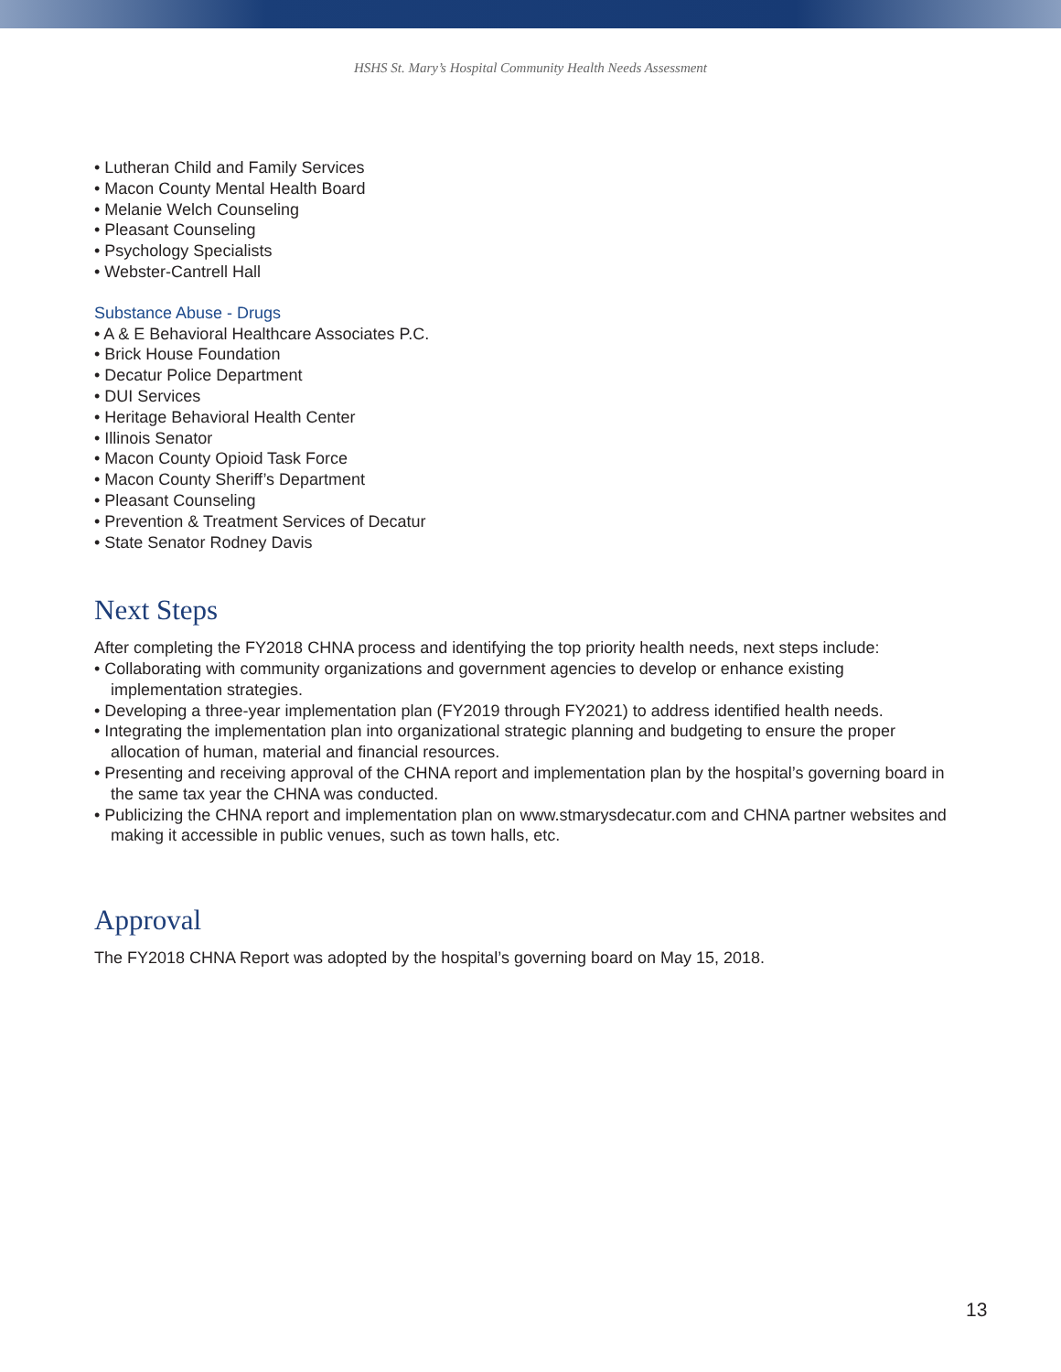HSHS St. Mary’s Hospital Community Health Needs Assessment
• Lutheran Child and Family Services
• Macon County Mental Health Board
• Melanie Welch Counseling
• Pleasant Counseling
• Psychology Specialists
• Webster-Cantrell Hall
Substance Abuse - Drugs
• A & E Behavioral Healthcare Associates P.C.
• Brick House Foundation
• Decatur Police Department
• DUI Services
• Heritage Behavioral Health Center
• Illinois Senator
• Macon County Opioid Task Force
• Macon County Sheriff’s Department
• Pleasant Counseling
• Prevention & Treatment Services of Decatur
• State Senator Rodney Davis
Next Steps
After completing the FY2018 CHNA process and identifying the top priority health needs, next steps include:
• Collaborating with community organizations and government agencies to develop or enhance existing implementation strategies.
• Developing a three-year implementation plan (FY2019 through FY2021) to address identified health needs.
• Integrating the implementation plan into organizational strategic planning and budgeting to ensure the proper allocation of human, material and financial resources.
• Presenting and receiving approval of the CHNA report and implementation plan by the hospital’s governing board in the same tax year the CHNA was conducted.
• Publicizing the CHNA report and implementation plan on www.stmarysdecatur.com and CHNA partner websites and making it accessible in public venues, such as town halls, etc.
Approval
The FY2018 CHNA Report was adopted by the hospital’s governing board on May 15, 2018.
13